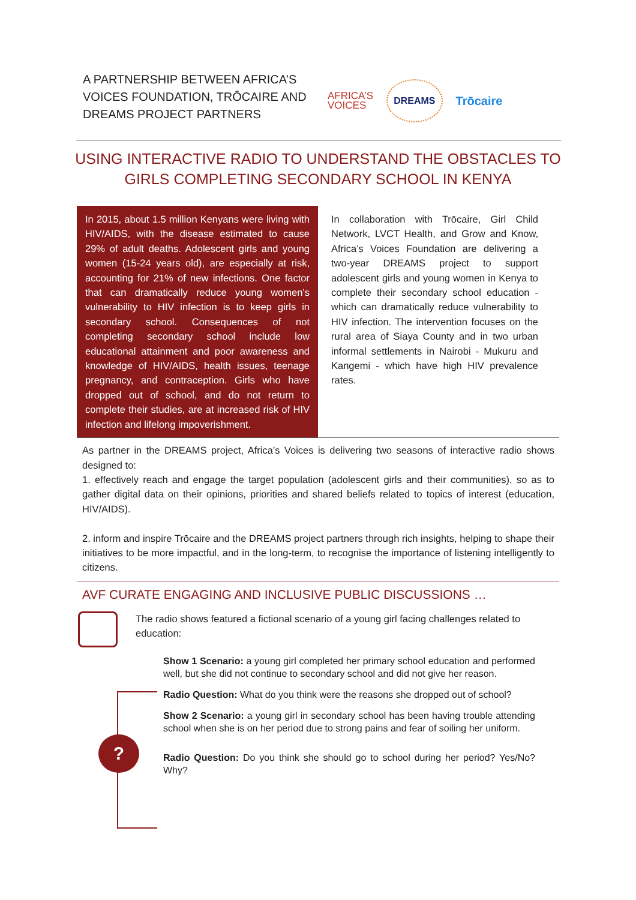A PARTNERSHIP BETWEEN AFRICA’S VOICES FOUNDATION, TRŌCAIRE AND DREAMS PROJECT PARTNERS
AFRICA’S
VOICES
DREAMS
Trōcaire
USING INTERACTIVE RADIO TO UNDERSTAND THE OBSTACLES TO
GIRLS COMPLETING SECONDARY SCHOOL IN KENYA
In 2015, about 1.5 million Kenyans were living with HIV/AIDS, with the disease estimated to cause 29% of adult deaths. Adolescent girls and young women (15-24 years old), are especially at risk, accounting for 21% of new infections. One factor that can dramatically reduce young women’s vulnerability to HIV infection is to keep girls in secondary school. Consequences of not completing secondary school include low educational attainment and poor awareness and knowledge of HIV/AIDS, health issues, teenage pregnancy, and contraception. Girls who have dropped out of school, and do not return to complete their studies, are at increased risk of HIV infection and lifelong impoverishment.
In collaboration with Trōcaire, Girl Child Network, LVCT Health, and Grow and Know, Africa’s Voices Foundation are delivering a two-year DREAMS project to support adolescent girls and young women in Kenya to complete their secondary school education - which can dramatically reduce vulnerability to HIV infection. The intervention focuses on the rural area of Siaya County and in two urban informal settlements in Nairobi - Mukuru and Kangemi - which have high HIV prevalence rates.
As partner in the DREAMS project, Africa’s Voices is delivering two seasons of interactive radio shows designed to:
1. effectively reach and engage the target population (adolescent girls and their communities), so as to gather digital data on their opinions, priorities and shared beliefs related to topics of interest (education, HIV/AIDS).
2. inform and inspire Trōcaire and the DREAMS project partners through rich insights, helping to shape their initiatives to be more impactful, and in the long-term, to recognise the importance of listening intelligently to citizens.
AVF CURATE ENGAGING AND INCLUSIVE PUBLIC DISCUSSIONS …
The radio shows featured a fictional scenario of a young girl facing challenges related to education:
?
Show 1 Scenario: a young girl completed her primary school education and performed well, but she did not continue to secondary school and did not give her reason.
Radio Question: What do you think were the reasons she dropped out of school?
Show 2 Scenario: a young girl in secondary school has been having trouble attending school when she is on her period due to strong pains and fear of soiling her uniform.
Radio Question: Do you think she should go to school during her period? Yes/No? Why?